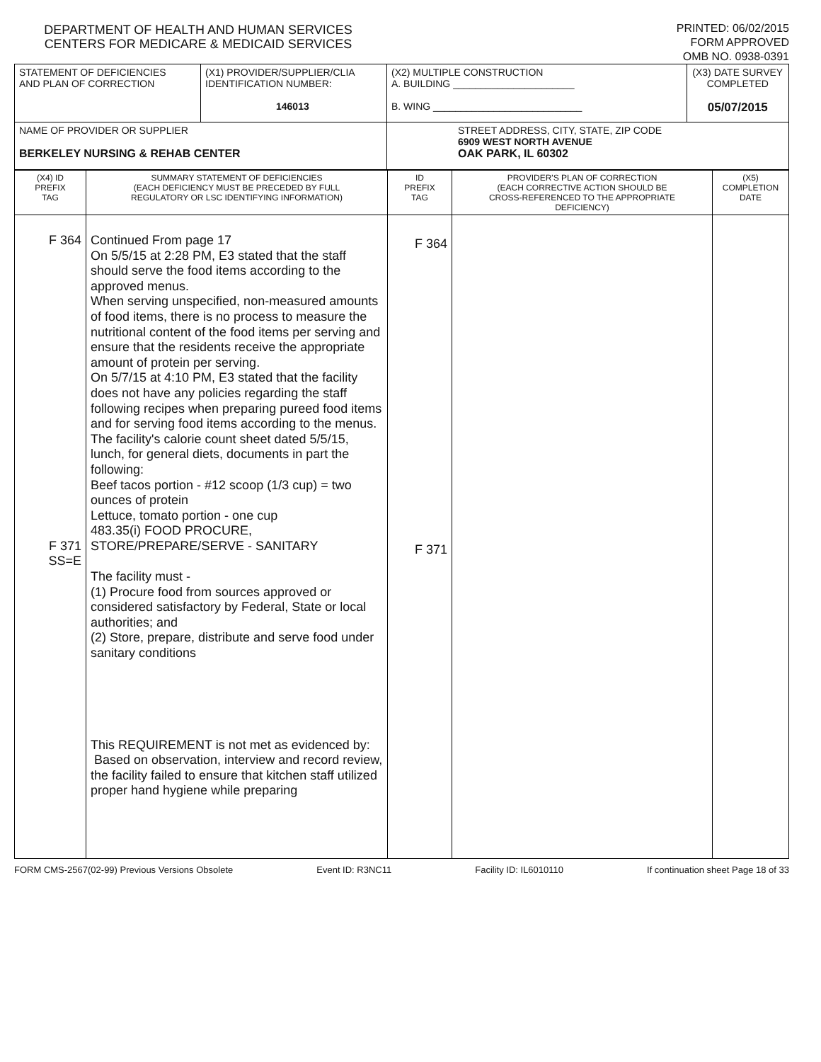DEPARTMENT OF HEALTH AND HUMAN SERVICES
CENTERS FOR MEDICARE & MEDICAID SERVICES
PRINTED: 06/02/2015
FORM APPROVED
OMB NO. 0938-0391
| STATEMENT OF DEFICIENCIES AND PLAN OF CORRECTION | (X1) PROVIDER/SUPPLIER/CLIA IDENTIFICATION NUMBER: 146013 | (X2) MULTIPLE CONSTRUCTION A. BUILDING ______________________ B. WING ___________________________ | (X3) DATE SURVEY COMPLETED 05/07/2015 |
| NAME OF PROVIDER OR SUPPLIER BERKELEY NURSING & REHAB CENTER | | STREET ADDRESS, CITY, STATE, ZIP CODE 6909 WEST NORTH AVENUE OAK PARK, IL 60302 | |
| (X4) ID PREFIX TAG | SUMMARY STATEMENT OF DEFICIENCIES (EACH DEFICIENCY MUST BE PRECEDED BY FULL REGULATORY OR LSC IDENTIFYING INFORMATION) | ID PREFIX TAG | PROVIDER'S PLAN OF CORRECTION (EACH CORRECTIVE ACTION SHOULD BE CROSS-REFERENCED TO THE APPROPRIATE DEFICIENCY) | (X5) COMPLETION DATE |
| F 364 F 371 SS=E | Continued From page 17 On 5/5/15 at 2:28 PM, E3 stated that the staff should serve the food items according to the approved menus. When serving unspecified, non-measured amounts of food items, there is no process to measure the nutritional content of the food items per serving and ensure that the residents receive the appropriate amount of protein per serving. On 5/7/15 at 4:10 PM, E3 stated that the facility does not have any policies regarding the staff following recipes when preparing pureed food items and for serving food items according to the menus. The facility's calorie count sheet dated 5/5/15, lunch, for general diets, documents in part the following: Beef tacos portion - #12 scoop (1/3 cup) = two ounces of protein Lettuce, tomato portion - one cup 483.35(i) FOOD PROCURE, STORE/PREPARE/SERVE - SANITARY The facility must - (1) Procure food from sources approved or considered satisfactory by Federal, State or local authorities; and (2) Store, prepare, distribute and serve food under sanitary conditions This REQUIREMENT is not met as evidenced by: Based on observation, interview and record review, the facility failed to ensure that kitchen staff utilized proper hand hygiene while preparing | F 364 F 371 | | |
FORM CMS-2567(02-99) Previous Versions Obsolete Event ID: R3NC11 Facility ID: IL6010110 If continuation sheet Page 18 of 33